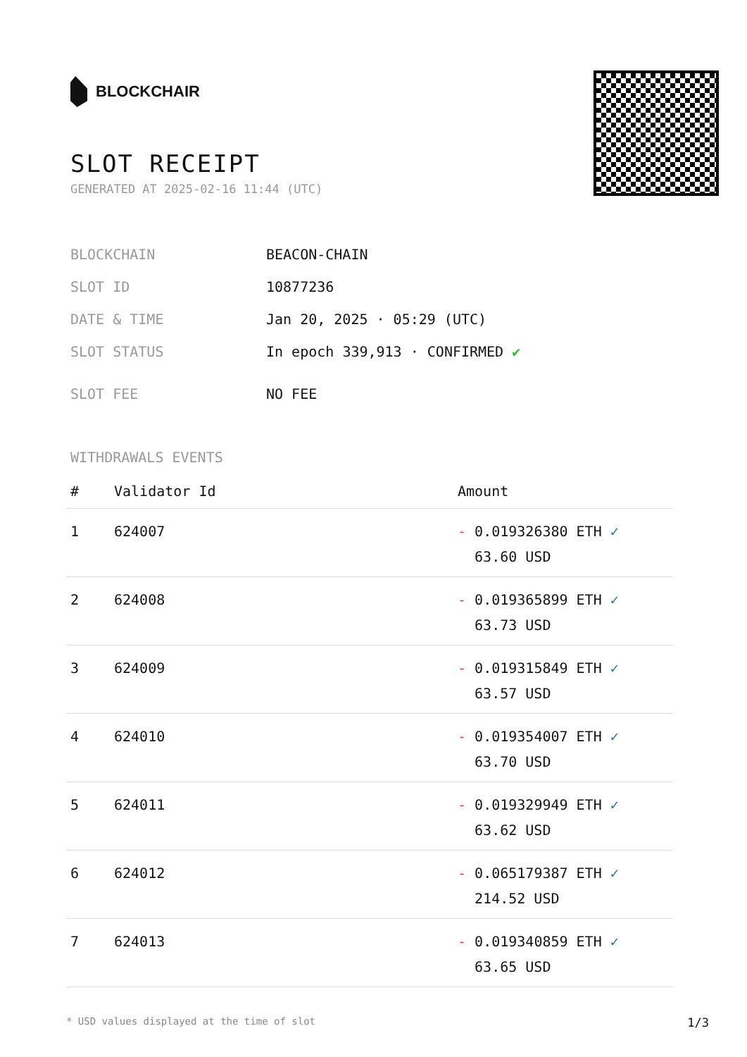BLOCKCHAIR
SLOT RECEIPT
GENERATED AT 2025-02-16 11:44 (UTC)
| BLOCKCHAIN | BEACON-CHAIN |
| SLOT ID | 10877236 |
| DATE & TIME | Jan 20, 2025 · 05:29 (UTC) |
| SLOT STATUS | In epoch 339,913 · CONFIRMED ✔ |
| SLOT FEE | NO FEE |
WITHDRAWALS EVENTS
| # | Validator Id | Amount |
| --- | --- | --- |
| 1 | 624007 | - 0.019326380 ETH ✓ 63.60 USD |
| 2 | 624008 | - 0.019365899 ETH ✓ 63.73 USD |
| 3 | 624009 | - 0.019315849 ETH ✓ 63.57 USD |
| 4 | 624010 | - 0.019354007 ETH ✓ 63.70 USD |
| 5 | 624011 | - 0.019329949 ETH ✓ 63.62 USD |
| 6 | 624012 | - 0.065179387 ETH ✓ 214.52 USD |
| 7 | 624013 | - 0.019340859 ETH ✓ 63.65 USD |
* USD values displayed at the time of slot 1/3